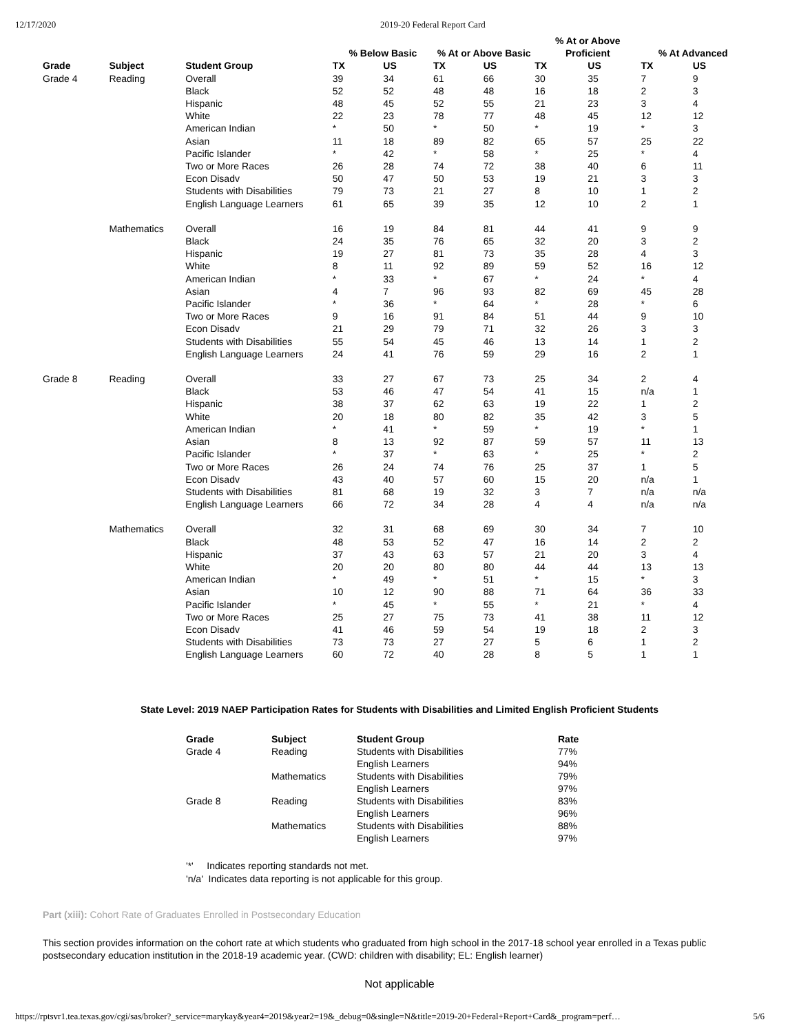12/17/2020 2019-20 Federal Report Card
| | | | | | | | % At or Above | | | |
| --- | --- | --- | --- | --- | --- | --- | --- | --- | --- | --- |
| | | | % Below Basic | | % At or Above Basic | | Proficient | | % At Advanced | |
| Grade | Subject | Student Group | TX | US | TX | US | TX | US | TX | US |
| Grade 4 | Reading | Overall | 39 | 34 | 61 | 66 | 30 | 35 | 7 | 9 |
| | | Black | 52 | 52 | 48 | 48 | 16 | 18 | 2 | 3 |
| | | Hispanic | 48 | 45 | 52 | 55 | 21 | 23 | 3 | 4 |
| | | White | 22 | 23 | 78 | 77 | 48 | 45 | 12 | 12 |
| | | American Indian | * | 50 | * | 50 | * | 19 | * | 3 |
| | | Asian | 11 | 18 | 89 | 82 | 65 | 57 | 25 | 22 |
| | | Pacific Islander | * | 42 | * | 58 | * | 25 | * | 4 |
| | | Two or More Races | 26 | 28 | 74 | 72 | 38 | 40 | 6 | 11 |
| | | Econ Disadv | 50 | 47 | 50 | 53 | 19 | 21 | 3 | 3 |
| | | Students with Disabilities | 79 | 73 | 21 | 27 | 8 | 10 | 1 | 2 |
| | | English Language Learners | 61 | 65 | 39 | 35 | 12 | 10 | 2 | 1 |
| | Mathematics | Overall | 16 | 19 | 84 | 81 | 44 | 41 | 9 | 9 |
| | | Black | 24 | 35 | 76 | 65 | 32 | 20 | 3 | 2 |
| | | Hispanic | 19 | 27 | 81 | 73 | 35 | 28 | 4 | 3 |
| | | White | 8 | 11 | 92 | 89 | 59 | 52 | 16 | 12 |
| | | American Indian | * | 33 | * | 67 | * | 24 | * | 4 |
| | | Asian | 4 | 7 | 96 | 93 | 82 | 69 | 45 | 28 |
| | | Pacific Islander | * | 36 | * | 64 | * | 28 | * | 6 |
| | | Two or More Races | 9 | 16 | 91 | 84 | 51 | 44 | 9 | 10 |
| | | Econ Disadv | 21 | 29 | 79 | 71 | 32 | 26 | 3 | 3 |
| | | Students with Disabilities | 55 | 54 | 45 | 46 | 13 | 14 | 1 | 2 |
| | | English Language Learners | 24 | 41 | 76 | 59 | 29 | 16 | 2 | 1 |
| Grade 8 | Reading | Overall | 33 | 27 | 67 | 73 | 25 | 34 | 2 | 4 |
| | | Black | 53 | 46 | 47 | 54 | 41 | 15 | n/a | 1 |
| | | Hispanic | 38 | 37 | 62 | 63 | 19 | 22 | 1 | 2 |
| | | White | 20 | 18 | 80 | 82 | 35 | 42 | 3 | 5 |
| | | American Indian | * | 41 | * | 59 | * | 19 | * | 1 |
| | | Asian | 8 | 13 | 92 | 87 | 59 | 57 | 11 | 13 |
| | | Pacific Islander | * | 37 | * | 63 | * | 25 | * | 2 |
| | | Two or More Races | 26 | 24 | 74 | 76 | 25 | 37 | 1 | 5 |
| | | Econ Disadv | 43 | 40 | 57 | 60 | 15 | 20 | n/a | 1 |
| | | Students with Disabilities | 81 | 68 | 19 | 32 | 3 | 7 | n/a | n/a |
| | | English Language Learners | 66 | 72 | 34 | 28 | 4 | 4 | n/a | n/a |
| | Mathematics | Overall | 32 | 31 | 68 | 69 | 30 | 34 | 7 | 10 |
| | | Black | 48 | 53 | 52 | 47 | 16 | 14 | 2 | 2 |
| | | Hispanic | 37 | 43 | 63 | 57 | 21 | 20 | 3 | 4 |
| | | White | 20 | 20 | 80 | 80 | 44 | 44 | 13 | 13 |
| | | American Indian | * | 49 | * | 51 | * | 15 | * | 3 |
| | | Asian | 10 | 12 | 90 | 88 | 71 | 64 | 36 | 33 |
| | | Pacific Islander | * | 45 | * | 55 | * | 21 | * | 4 |
| | | Two or More Races | 25 | 27 | 75 | 73 | 41 | 38 | 11 | 12 |
| | | Econ Disadv | 41 | 46 | 59 | 54 | 19 | 18 | 2 | 3 |
| | | Students with Disabilities | 73 | 73 | 27 | 27 | 5 | 6 | 1 | 2 |
| | | English Language Learners | 60 | 72 | 40 | 28 | 8 | 5 | 1 | 1 |
State Level: 2019 NAEP Participation Rates for Students with Disabilities and Limited English Proficient Students
| Grade | Subject | Student Group | Rate |
| --- | --- | --- | --- |
| Grade 4 | Reading | Students with Disabilities | 77% |
| | | English Learners | 94% |
| | Mathematics | Students with Disabilities | 79% |
| | | English Learners | 97% |
| Grade 8 | Reading | Students with Disabilities | 83% |
| | | English Learners | 96% |
| | Mathematics | Students with Disabilities | 88% |
| | | English Learners | 97% |
'*' Indicates reporting standards not met.
'n/a' Indicates data reporting is not applicable for this group.
Part (xiii): Cohort Rate of Graduates Enrolled in Postsecondary Education
This section provides information on the cohort rate at which students who graduated from high school in the 2017-18 school year enrolled in a Texas public postsecondary education institution in the 2018-19 academic year. (CWD: children with disability; EL: English learner)
Not applicable
https://rptsvr1.tea.texas.gov/cgi/sas/broker?_service=marykay&year4=2019&year2=19&_debug=0&single=N&title=2019-20+Federal+Report+Card&_program=perf… 5/6